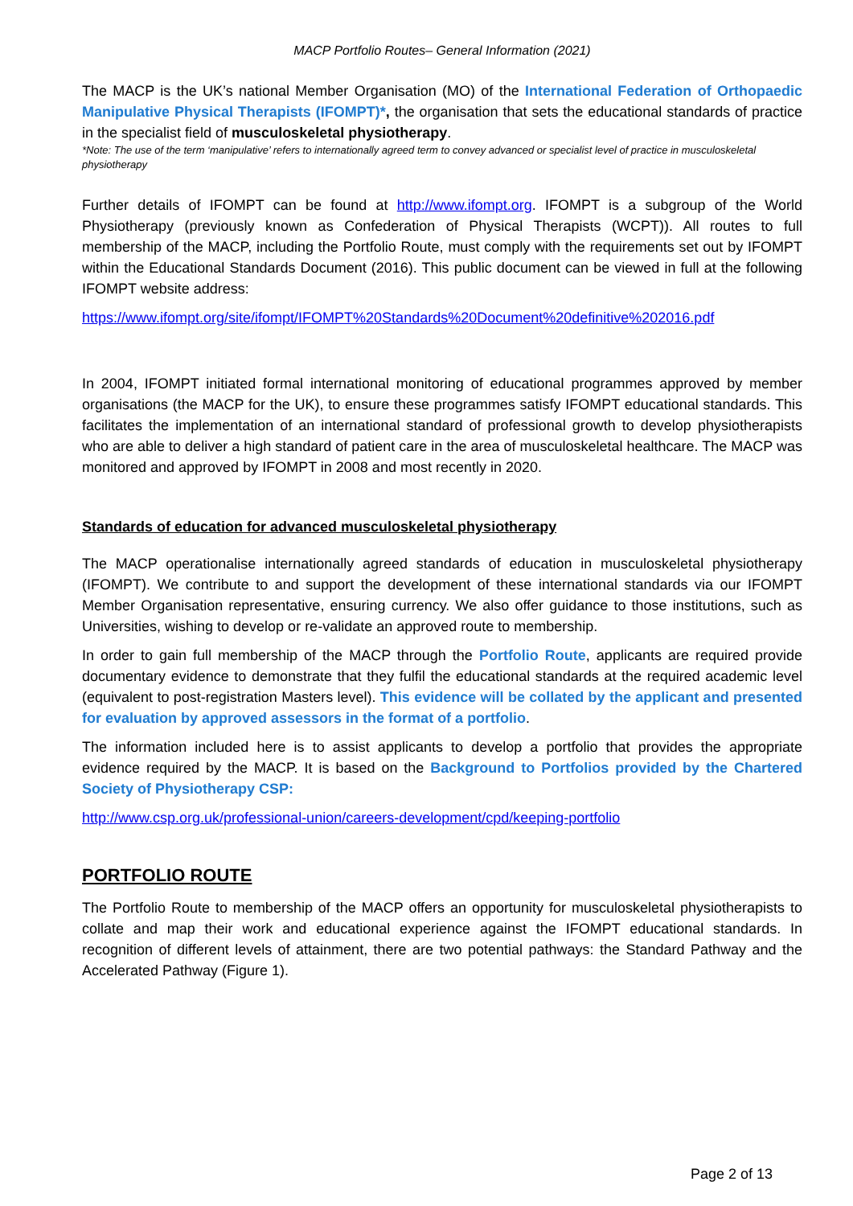MACP Portfolio Routes– General Information (2021)
The MACP is the UK’s national Member Organisation (MO) of the International Federation of Orthopaedic Manipulative Physical Therapists (IFOMPT)*, the organisation that sets the educational standards of practice in the specialist field of musculoskeletal physiotherapy.
*Note: The use of the term ‘manipulative’ refers to internationally agreed term to convey advanced or specialist level of practice in musculoskeletal physiotherapy
Further details of IFOMPT can be found at http://www.ifompt.org. IFOMPT is a subgroup of the World Physiotherapy (previously known as Confederation of Physical Therapists (WCPT)). All routes to full membership of the MACP, including the Portfolio Route, must comply with the requirements set out by IFOMPT within the Educational Standards Document (2016). This public document can be viewed in full at the following IFOMPT website address:
https://www.ifompt.org/site/ifompt/IFOMPT%20Standards%20Document%20definitive%202016.pdf
In 2004, IFOMPT initiated formal international monitoring of educational programmes approved by member organisations (the MACP for the UK), to ensure these programmes satisfy IFOMPT educational standards. This facilitates the implementation of an international standard of professional growth to develop physiotherapists who are able to deliver a high standard of patient care in the area of musculoskeletal healthcare. The MACP was monitored and approved by IFOMPT in 2008 and most recently in 2020.
Standards of education for advanced musculoskeletal physiotherapy
The MACP operationalise internationally agreed standards of education in musculoskeletal physiotherapy (IFOMPT). We contribute to and support the development of these international standards via our IFOMPT Member Organisation representative, ensuring currency. We also offer guidance to those institutions, such as Universities, wishing to develop or re-validate an approved route to membership.
In order to gain full membership of the MACP through the Portfolio Route, applicants are required provide documentary evidence to demonstrate that they fulfil the educational standards at the required academic level (equivalent to post-registration Masters level). This evidence will be collated by the applicant and presented for evaluation by approved assessors in the format of a portfolio.
The information included here is to assist applicants to develop a portfolio that provides the appropriate evidence required by the MACP. It is based on the Background to Portfolios provided by the Chartered Society of Physiotherapy CSP:
http://www.csp.org.uk/professional-union/careers-development/cpd/keeping-portfolio
PORTFOLIO ROUTE
The Portfolio Route to membership of the MACP offers an opportunity for musculoskeletal physiotherapists to collate and map their work and educational experience against the IFOMPT educational standards. In recognition of different levels of attainment, there are two potential pathways: the Standard Pathway and the Accelerated Pathway (Figure 1).
Page 2 of 13